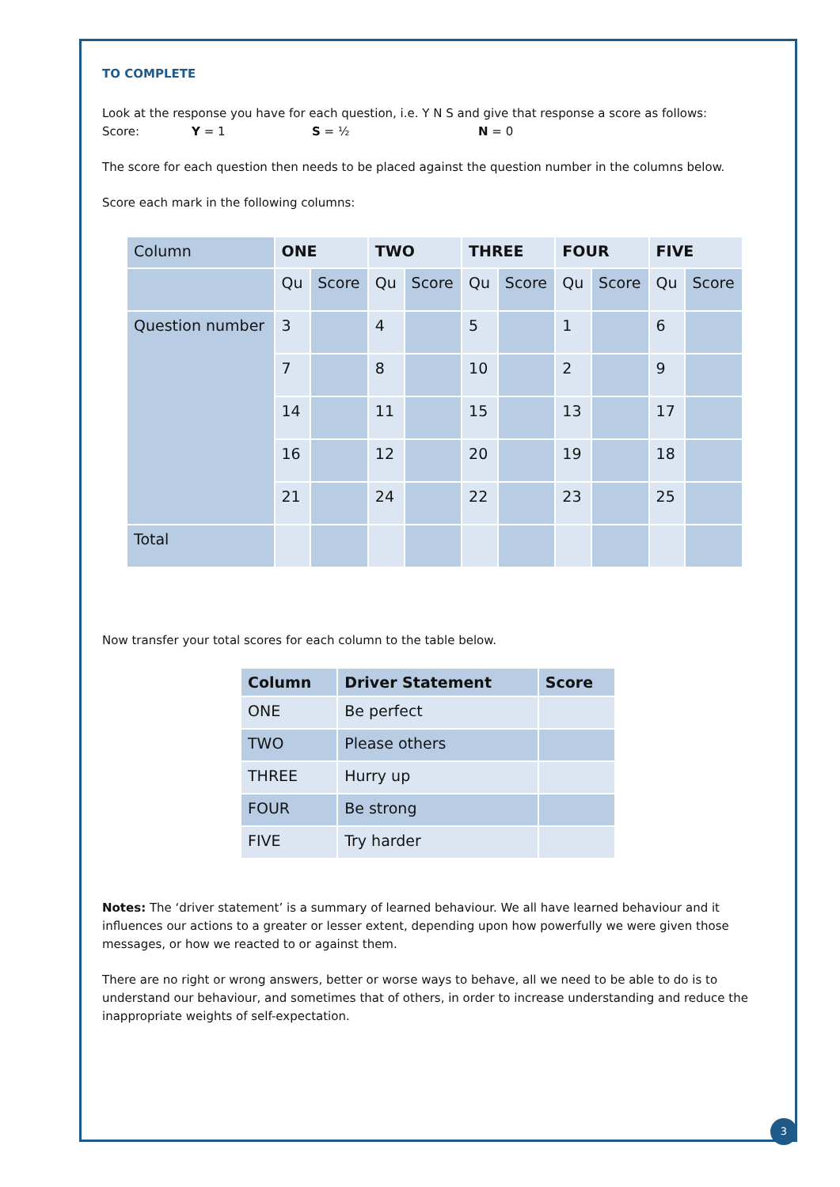TO COMPLETE
Look at the response you have for each question, i.e. Y N S and give that response a score as follows:
Score: Y = 1 S = ½ N = 0
The score for each question then needs to be placed against the question number in the columns below.
Score each mark in the following columns:
| Column | ONE | | TWO | | THREE | | FOUR | | FIVE | |
| | Qu | Score | Qu | Score | Qu | Score | Qu | Score | Qu | Score |
| Question number | 3 | | 4 | | 5 | | 1 | | 6 | |
| | 7 | | 8 | | 10 | | 2 | | 9 | |
| | 14 | | 11 | | 15 | | 13 | | 17 | |
| | 16 | | 12 | | 20 | | 19 | | 18 | |
| | 21 | | 24 | | 22 | | 23 | | 25 | |
| Total | | | | | | | | | | |
Now transfer your total scores for each column to the table below.
| Column | Driver Statement | Score |
| --- | --- | --- |
| ONE | Be perfect | |
| TWO | Please others | |
| THREE | Hurry up | |
| FOUR | Be strong | |
| FIVE | Try harder | |
Notes: The ‘driver statement’ is a summary of learned behaviour. We all have learned behaviour and it influences our actions to a greater or lesser extent, depending upon how powerfully we were given those messages, or how we reacted to or against them.
There are no right or wrong answers, better or worse ways to behave, all we need to be able to do is to understand our behaviour, and sometimes that of others, in order to increase understanding and reduce the inappropriate weights of self-expectation.
3